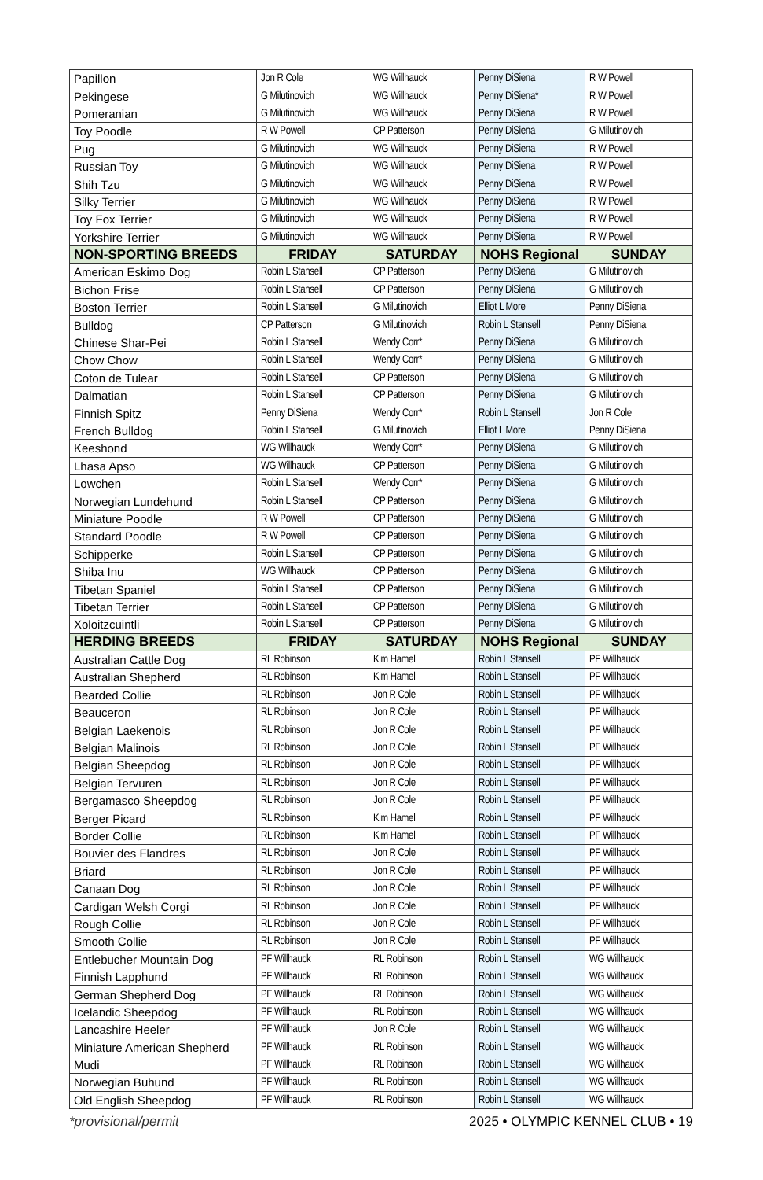| Papillon | Jon R Cole | WG Willhauck | Penny DiSiena | R W Powell |
| Pekingese | G Milutinovich | WG Willhauck | Penny DiSiena* | R W Powell |
| Pomeranian | G Milutinovich | WG Willhauck | Penny DiSiena | R W Powell |
| Toy Poodle | R W Powell | CP Patterson | Penny DiSiena | G Milutinovich |
| Pug | G Milutinovich | WG Willhauck | Penny DiSiena | R W Powell |
| Russian Toy | G Milutinovich | WG Willhauck | Penny DiSiena | R W Powell |
| Shih Tzu | G Milutinovich | WG Willhauck | Penny DiSiena | R W Powell |
| Silky Terrier | G Milutinovich | WG Willhauck | Penny DiSiena | R W Powell |
| Toy Fox Terrier | G Milutinovich | WG Willhauck | Penny DiSiena | R W Powell |
| Yorkshire Terrier | G Milutinovich | WG Willhauck | Penny DiSiena | R W Powell |
| NON-SPORTING BREEDS | FRIDAY | SATURDAY | NOHS Regional | SUNDAY |
| American Eskimo Dog | Robin L Stansell | CP Patterson | Penny DiSiena | G Milutinovich |
| Bichon Frise | Robin L Stansell | CP Patterson | Penny DiSiena | G Milutinovich |
| Boston Terrier | Robin L Stansell | G Milutinovich | Elliot L More | Penny DiSiena |
| Bulldog | CP Patterson | G Milutinovich | Robin L Stansell | Penny DiSiena |
| Chinese Shar-Pei | Robin L Stansell | Wendy Corr* | Penny DiSiena | G Milutinovich |
| Chow Chow | Robin L Stansell | Wendy Corr* | Penny DiSiena | G Milutinovich |
| Coton de Tulear | Robin L Stansell | CP Patterson | Penny DiSiena | G Milutinovich |
| Dalmatian | Robin L Stansell | CP Patterson | Penny DiSiena | G Milutinovich |
| Finnish Spitz | Penny DiSiena | Wendy Corr* | Robin L Stansell | Jon R Cole |
| French Bulldog | Robin L Stansell | G Milutinovich | Elliot L More | Penny DiSiena |
| Keeshond | WG Willhauck | Wendy Corr* | Penny DiSiena | G Milutinovich |
| Lhasa Apso | WG Willhauck | CP Patterson | Penny DiSiena | G Milutinovich |
| Lowchen | Robin L Stansell | Wendy Corr* | Penny DiSiena | G Milutinovich |
| Norwegian Lundehund | Robin L Stansell | CP Patterson | Penny DiSiena | G Milutinovich |
| Miniature Poodle | R W Powell | CP Patterson | Penny DiSiena | G Milutinovich |
| Standard Poodle | R W Powell | CP Patterson | Penny DiSiena | G Milutinovich |
| Schipperke | Robin L Stansell | CP Patterson | Penny DiSiena | G Milutinovich |
| Shiba Inu | WG Willhauck | CP Patterson | Penny DiSiena | G Milutinovich |
| Tibetan Spaniel | Robin L Stansell | CP Patterson | Penny DiSiena | G Milutinovich |
| Tibetan Terrier | Robin L Stansell | CP Patterson | Penny DiSiena | G Milutinovich |
| Xoloitzcuintli | Robin L Stansell | CP Patterson | Penny DiSiena | G Milutinovich |
| HERDING BREEDS | FRIDAY | SATURDAY | NOHS Regional | SUNDAY |
| Australian Cattle Dog | RL Robinson | Kim Hamel | Robin L Stansell | PF Willhauck |
| Australian Shepherd | RL Robinson | Kim Hamel | Robin L Stansell | PF Willhauck |
| Bearded Collie | RL Robinson | Jon R Cole | Robin L Stansell | PF Willhauck |
| Beauceron | RL Robinson | Jon R Cole | Robin L Stansell | PF Willhauck |
| Belgian Laekenois | RL Robinson | Jon R Cole | Robin L Stansell | PF Willhauck |
| Belgian Malinois | RL Robinson | Jon R Cole | Robin L Stansell | PF Willhauck |
| Belgian Sheepdog | RL Robinson | Jon R Cole | Robin L Stansell | PF Willhauck |
| Belgian Tervuren | RL Robinson | Jon R Cole | Robin L Stansell | PF Willhauck |
| Bergamasco Sheepdog | RL Robinson | Jon R Cole | Robin L Stansell | PF Willhauck |
| Berger Picard | RL Robinson | Kim Hamel | Robin L Stansell | PF Willhauck |
| Border Collie | RL Robinson | Kim Hamel | Robin L Stansell | PF Willhauck |
| Bouvier des Flandres | RL Robinson | Jon R Cole | Robin L Stansell | PF Willhauck |
| Briard | RL Robinson | Jon R Cole | Robin L Stansell | PF Willhauck |
| Canaan Dog | RL Robinson | Jon R Cole | Robin L Stansell | PF Willhauck |
| Cardigan Welsh Corgi | RL Robinson | Jon R Cole | Robin L Stansell | PF Willhauck |
| Rough Collie | RL Robinson | Jon R Cole | Robin L Stansell | PF Willhauck |
| Smooth Collie | RL Robinson | Jon R Cole | Robin L Stansell | PF Willhauck |
| Entlebucher Mountain Dog | PF Willhauck | RL Robinson | Robin L Stansell | WG Willhauck |
| Finnish Lapphund | PF Willhauck | RL Robinson | Robin L Stansell | WG Willhauck |
| German Shepherd Dog | PF Willhauck | RL Robinson | Robin L Stansell | WG Willhauck |
| Icelandic Sheepdog | PF Willhauck | RL Robinson | Robin L Stansell | WG Willhauck |
| Lancashire Heeler | PF Willhauck | Jon R Cole | Robin L Stansell | WG Willhauck |
| Miniature American Shepherd | PF Willhauck | RL Robinson | Robin L Stansell | WG Willhauck |
| Mudi | PF Willhauck | RL Robinson | Robin L Stansell | WG Willhauck |
| Norwegian Buhund | PF Willhauck | RL Robinson | Robin L Stansell | WG Willhauck |
| Old English Sheepdog | PF Willhauck | RL Robinson | Robin L Stansell | WG Willhauck |
*provisional/permit 2025 • OLYMPIC KENNEL CLUB • 19